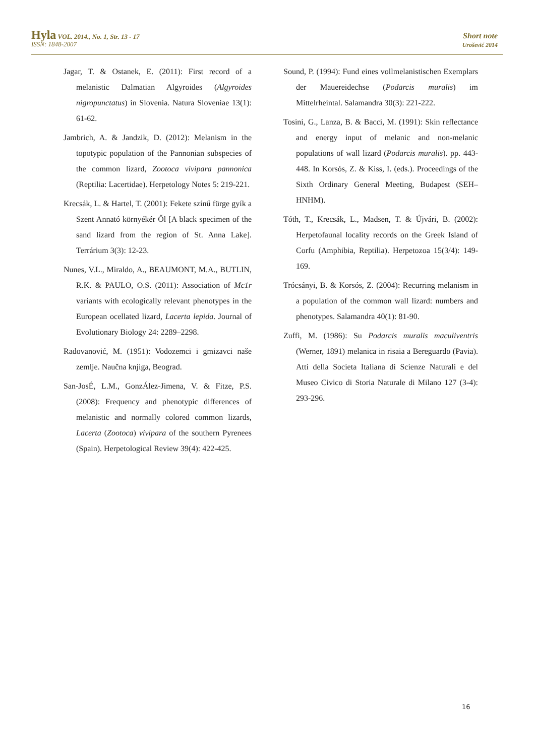Hyla VOL. 2014., No. 1, Str. 13 - 17
ISSN: 1848-2007
Short note
Urošević 2014
Jagar, T. & Ostanek, E. (2011): First record of a melanistic Dalmatian Algyroides (Algyroides nigropunctatus) in Slovenia. Natura Sloveniae 13(1): 61-62.
Jambrich, A. & Jandzik, D. (2012): Melanism in the topotypic population of the Pannonian subspecies of the common lizard, Zootoca vivipara pannonica (Reptilia: Lacertidae). Herpetology Notes 5: 219-221.
Krecsák, L. & Hartel, T. (2001): Fekete színű fürge gyík a Szent Annató környékér Ől [A black specimen of the sand lizard from the region of St. Anna Lake]. Terrárium 3(3): 12-23.
Nunes, V.L., Miraldo, A., BEAUMONT, M.A., BUTLIN, R.K. & PAULO, O.S. (2011): Association of Mc1r variants with ecologically relevant phenotypes in the European ocellated lizard, Lacerta lepida. Journal of Evolutionary Biology 24: 2289–2298.
Radovanović, M. (1951): Vodozemci i gmizavci naše zemlje. Naučna knjiga, Beograd.
San-JosÉ, L.M., GonzÁlez-Jimena, V. & Fitze, P.S. (2008): Frequency and phenotypic differences of melanistic and normally colored common lizards, Lacerta (Zootoca) vivipara of the southern Pyrenees (Spain). Herpetological Review 39(4): 422-425.
Sound, P. (1994): Fund eines vollmelanistischen Exemplars der Mauereidechse (Podarcis muralis) im Mittelrheintal. Salamandra 30(3): 221-222.
Tosini, G., Lanza, B. & Bacci, M. (1991): Skin reflectance and energy input of melanic and non-melanic populations of wall lizard (Podarcis muralis). pp. 443-448. In Korsós, Z. & Kiss, I. (eds.). Proceedings of the Sixth Ordinary General Meeting, Budapest (SEH–HNHM).
Tóth, T., Krecsák, L., Madsen, T. & Újvári, B. (2002): Herpetofaunal locality records on the Greek Island of Corfu (Amphibia, Reptilia). Herpetozoa 15(3/4): 149-169.
Trócsányi, B. & Korsós, Z. (2004): Recurring melanism in a population of the common wall lizard: numbers and phenotypes. Salamandra 40(1): 81-90.
Zuffi, M. (1986): Su Podarcis muralis maculiventris (Werner, 1891) melanica in risaia a Bereguardo (Pavia). Atti della Societa Italiana di Scienze Naturali e del Museo Civico di Storia Naturale di Milano 127 (3-4): 293-296.
16